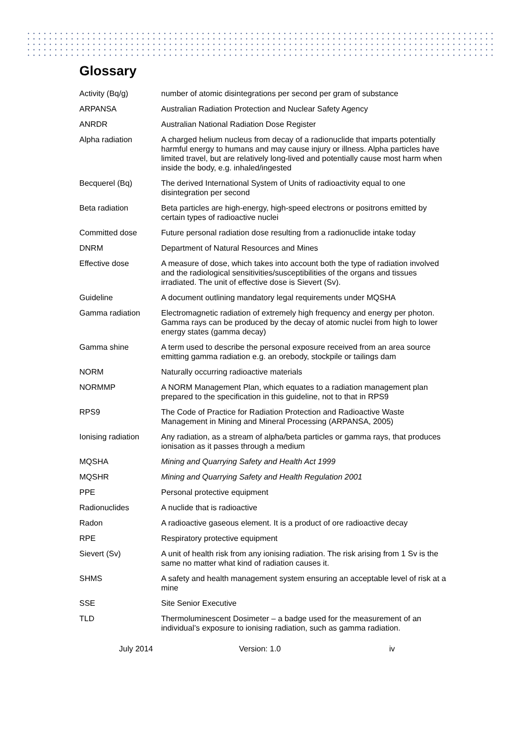Glossary
| Activity (Bq/g) | number of atomic disintegrations per second per gram of substance |
| ARPANSA | Australian Radiation Protection and Nuclear Safety Agency |
| ANRDR | Australian National Radiation Dose Register |
| Alpha radiation | A charged helium nucleus from decay of a radionuclide that imparts potentially harmful energy to humans and may cause injury or illness. Alpha particles have limited travel, but are relatively long-lived and potentially cause most harm when inside the body, e.g. inhaled/ingested |
| Becquerel (Bq) | The derived International System of Units of radioactivity equal to one disintegration per second |
| Beta radiation | Beta particles are high-energy, high-speed electrons or positrons emitted by certain types of radioactive nuclei |
| Committed dose | Future personal radiation dose resulting from a radionuclide intake today |
| DNRM | Department of Natural Resources and Mines |
| Effective dose | A measure of dose, which takes into account both the type of radiation involved and the radiological sensitivities/susceptibilities of the organs and tissues irradiated. The unit of effective dose is Sievert (Sv). |
| Guideline | A document outlining mandatory legal requirements under MQSHA |
| Gamma radiation | Electromagnetic radiation of extremely high frequency and energy per photon. Gamma rays can be produced by the decay of atomic nuclei from high to lower energy states (gamma decay) |
| Gamma shine | A term used to describe the personal exposure received from an area source emitting gamma radiation e.g. an orebody, stockpile or tailings dam |
| NORM | Naturally occurring radioactive materials |
| NORMMP | A NORM Management Plan, which equates to a radiation management plan prepared to the specification in this guideline, not to that in RPS9 |
| RPS9 | The Code of Practice for Radiation Protection and Radioactive Waste Management in Mining and Mineral Processing (ARPANSA, 2005) |
| Ionising radiation | Any radiation, as a stream of alpha/beta particles or gamma rays, that produces ionisation as it passes through a medium |
| MQSHA | Mining and Quarrying Safety and Health Act 1999 |
| MQSHR | Mining and Quarrying Safety and Health Regulation 2001 |
| PPE | Personal protective equipment |
| Radionuclides | A nuclide that is radioactive |
| Radon | A radioactive gaseous element. It is a product of ore radioactive decay |
| RPE | Respiratory protective equipment |
| Sievert (Sv) | A unit of health risk from any ionising radiation. The risk arising from 1 Sv is the same no matter what kind of radiation causes it. |
| SHMS | A safety and health management system ensuring an acceptable level of risk at a mine |
| SSE | Site Senior Executive |
| TLD | Thermoluminescent Dosimeter – a badge used for the measurement of an individual’s exposure to ionising radiation, such as gamma radiation. |
July 2014 Version: 1.0 iv